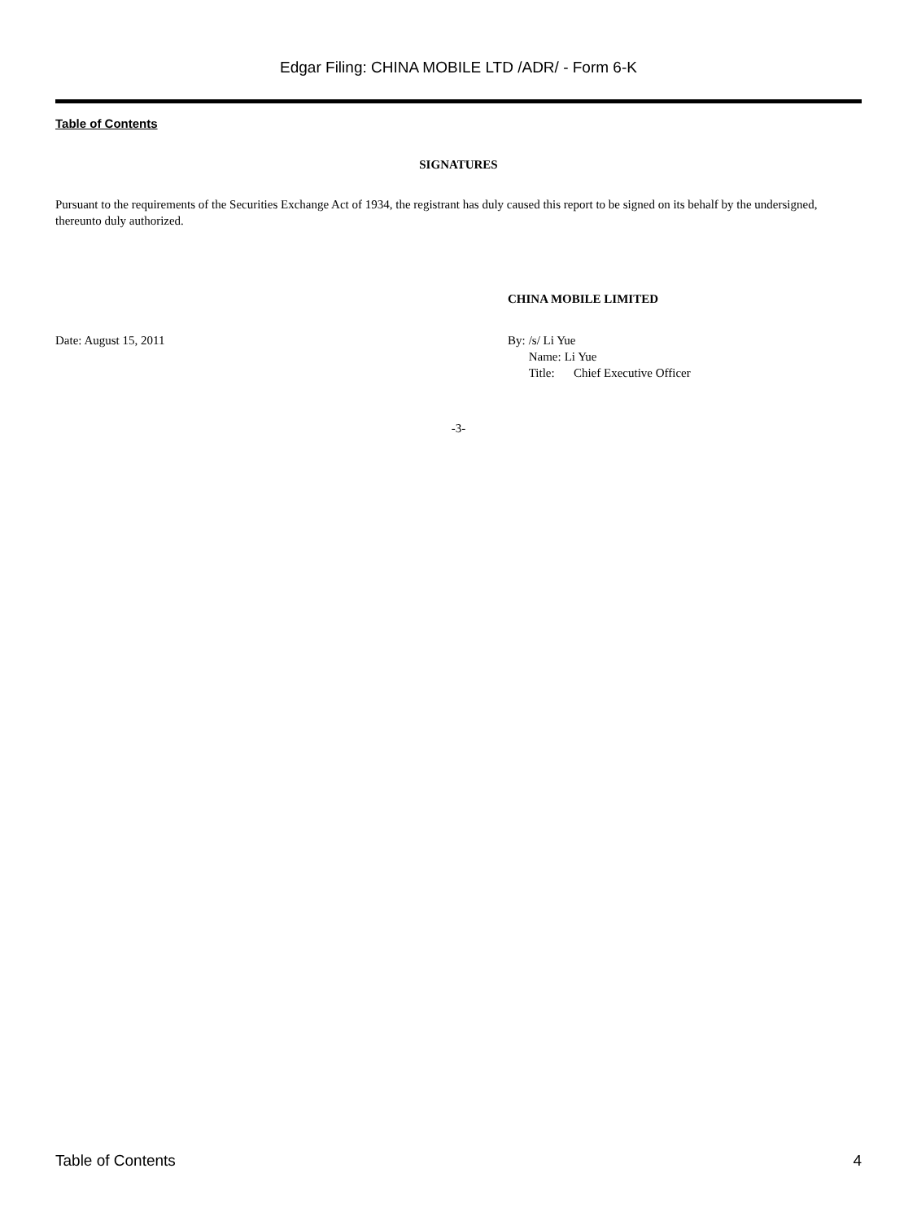Edgar Filing: CHINA MOBILE LTD /ADR/ - Form 6-K
Table of Contents
SIGNATURES
Pursuant to the requirements of the Securities Exchange Act of 1934, the registrant has duly caused this report to be signed on its behalf by the undersigned, thereunto duly authorized.
CHINA MOBILE LIMITED
Date: August 15, 2011
| By: | /s/ Li Yue | |
| | Name: | Li Yue |
| | Title: | Chief Executive Officer |
-3-
Table of Contents 4